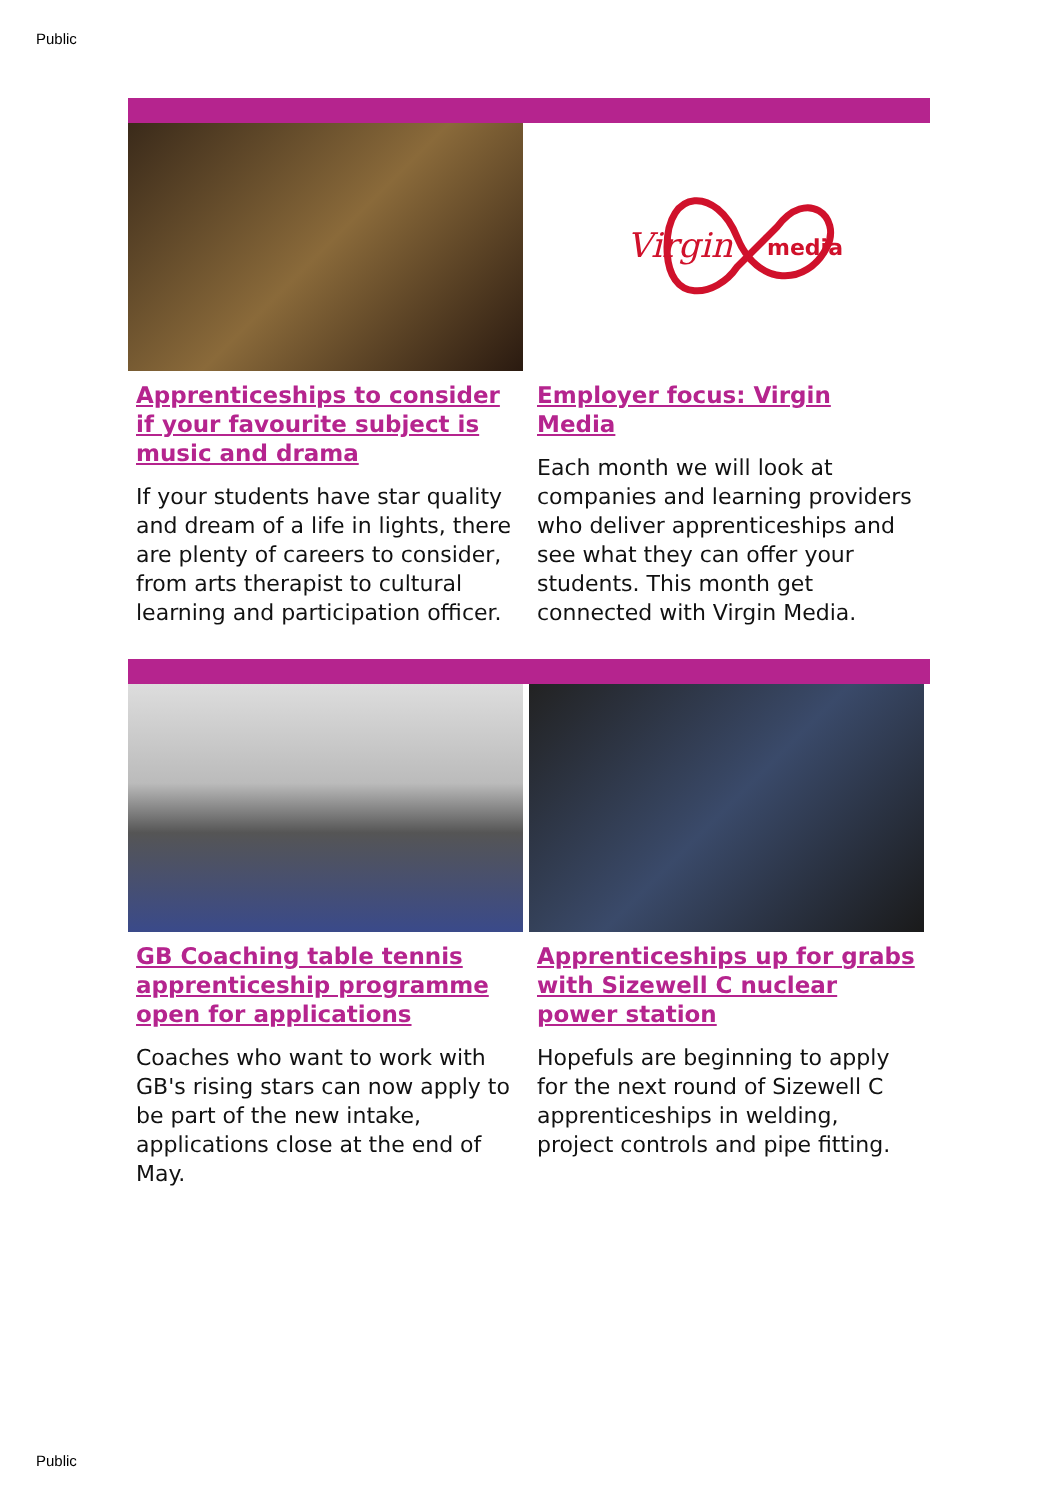Public
Apprenticeships to consider if your favourite subject is music and drama
If your students have star quality and dream of a life in lights, there are plenty of careers to consider, from arts therapist to cultural learning and participation officer.
Virgin
media
Employer focus: Virgin Media
Each month we will look at companies and learning providers who deliver apprenticeships and see what they can offer your students. This month get connected with Virgin Media.
GB Coaching table tennis apprenticeship programme open for applications
Coaches who want to work with GB's rising stars can now apply to be part of the new intake, applications close at the end of May.
Apprenticeships up for grabs with Sizewell C nuclear power station
Hopefuls are beginning to apply for the next round of Sizewell C apprenticeships in welding, project controls and pipe fitting.
Public